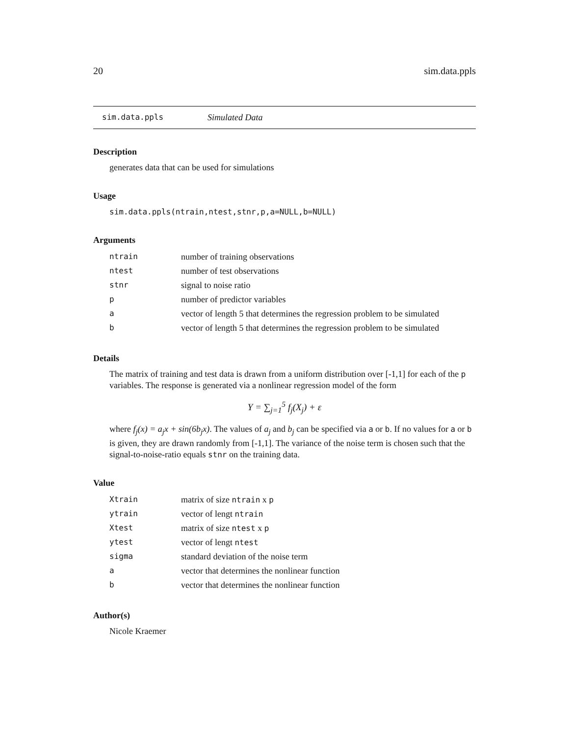20 sim.data.ppls
sim.data.ppls Simulated Data
Description
generates data that can be used for simulations
Usage
sim.data.ppls(ntrain,ntest,stnr,p,a=NULL,b=NULL)
Arguments
| ntrain | number of training observations |
| ntest | number of test observations |
| stnr | signal to noise ratio |
| p | number of predictor variables |
| a | vector of length 5 that determines the regression problem to be simulated |
| b | vector of length 5 that determines the regression problem to be simulated |
Details
The matrix of training and test data is drawn from a uniform distribution over [-1,1] for each of the p variables. The response is generated via a nonlinear regression model of the form
Y = ∑<sub>j=1</sub><sup>5</sup> f<sub>j</sub>(X<sub>j</sub>) + ε
where f<sub>j</sub>(x) = a<sub>j</sub>x + sin(6b<sub>j</sub>x). The values of a<sub>j</sub> and b<sub>j</sub> can be specified via a or b. If no values for a or b is given, they are drawn randomly from [-1,1]. The variance of the noise term is chosen such that the signal-to-noise-ratio equals stnr on the training data.
Value
| Xtrain | matrix of size ntrain x p |
| ytrain | vector of lengt ntrain |
| Xtest | matrix of size ntest x p |
| ytest | vector of lengt ntest |
| sigma | standard deviation of the noise term |
| a | vector that determines the nonlinear function |
| b | vector that determines the nonlinear function |
Author(s)
Nicole Kraemer